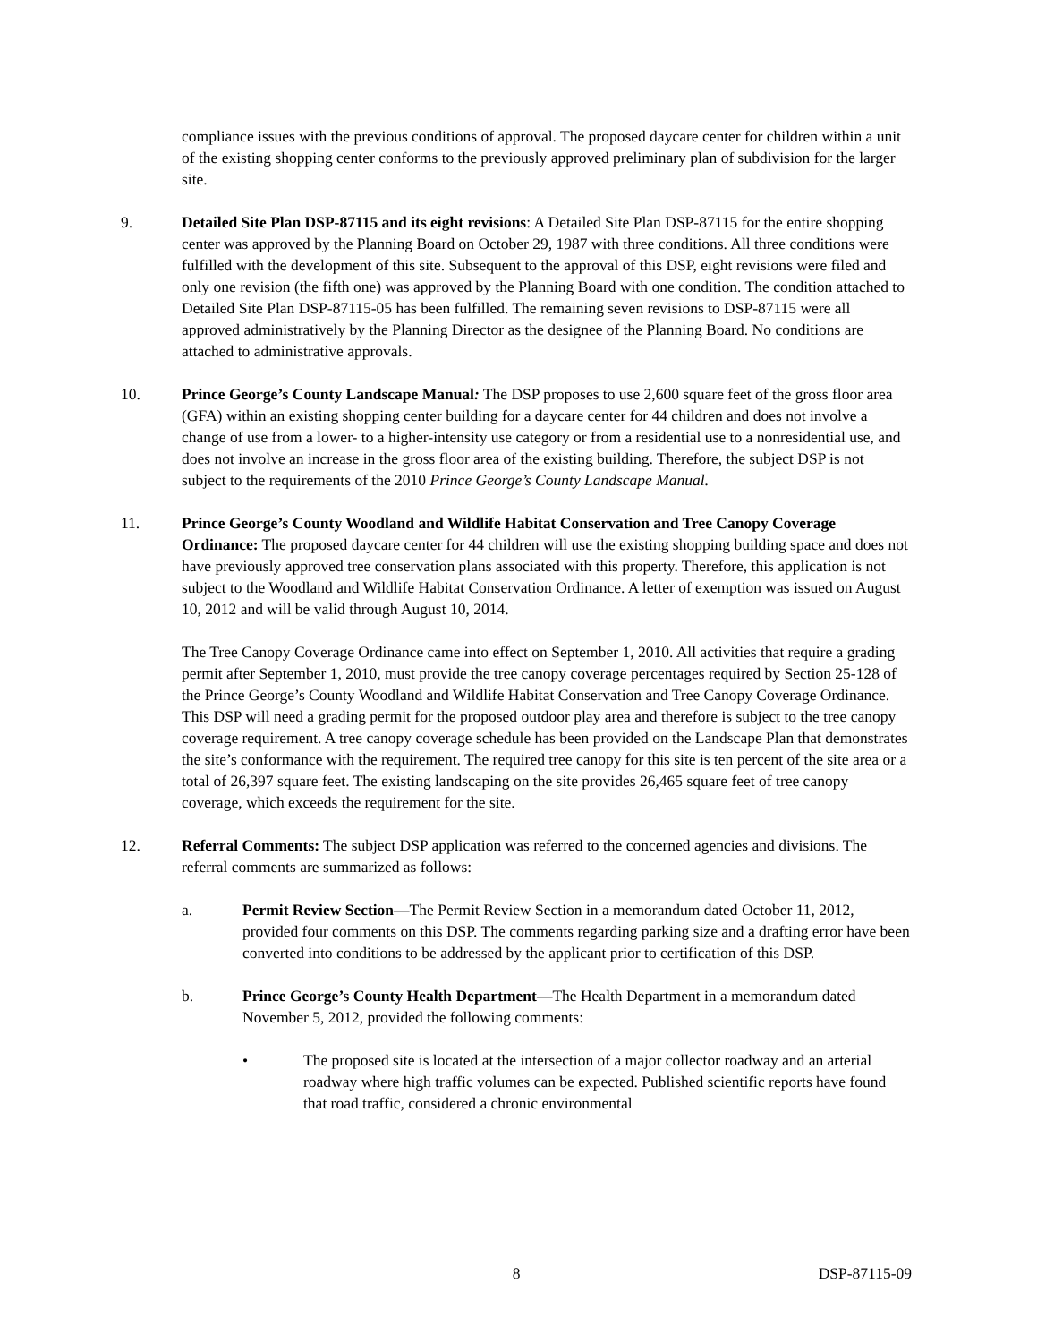compliance issues with the previous conditions of approval. The proposed daycare center for children within a unit of the existing shopping center conforms to the previously approved preliminary plan of subdivision for the larger site.
9. Detailed Site Plan DSP-87115 and its eight revisions: A Detailed Site Plan DSP-87115 for the entire shopping center was approved by the Planning Board on October 29, 1987 with three conditions. All three conditions were fulfilled with the development of this site. Subsequent to the approval of this DSP, eight revisions were filed and only one revision (the fifth one) was approved by the Planning Board with one condition. The condition attached to Detailed Site Plan DSP-87115-05 has been fulfilled. The remaining seven revisions to DSP-87115 were all approved administratively by the Planning Director as the designee of the Planning Board. No conditions are attached to administrative approvals.
10. Prince George’s County Landscape Manual: The DSP proposes to use 2,600 square feet of the gross floor area (GFA) within an existing shopping center building for a daycare center for 44 children and does not involve a change of use from a lower- to a higher-intensity use category or from a residential use to a nonresidential use, and does not involve an increase in the gross floor area of the existing building. Therefore, the subject DSP is not subject to the requirements of the 2010 Prince George’s County Landscape Manual.
11. Prince George’s County Woodland and Wildlife Habitat Conservation and Tree Canopy Coverage Ordinance: The proposed daycare center for 44 children will use the existing shopping building space and does not have previously approved tree conservation plans associated with this property. Therefore, this application is not subject to the Woodland and Wildlife Habitat Conservation Ordinance. A letter of exemption was issued on August 10, 2012 and will be valid through August 10, 2014.
The Tree Canopy Coverage Ordinance came into effect on September 1, 2010. All activities that require a grading permit after September 1, 2010, must provide the tree canopy coverage percentages required by Section 25-128 of the Prince George’s County Woodland and Wildlife Habitat Conservation and Tree Canopy Coverage Ordinance. This DSP will need a grading permit for the proposed outdoor play area and therefore is subject to the tree canopy coverage requirement. A tree canopy coverage schedule has been provided on the Landscape Plan that demonstrates the site’s conformance with the requirement. The required tree canopy for this site is ten percent of the site area or a total of 26,397 square feet. The existing landscaping on the site provides 26,465 square feet of tree canopy coverage, which exceeds the requirement for the site.
12. Referral Comments: The subject DSP application was referred to the concerned agencies and divisions. The referral comments are summarized as follows:
a. Permit Review Section—The Permit Review Section in a memorandum dated October 11, 2012, provided four comments on this DSP. The comments regarding parking size and a drafting error have been converted into conditions to be addressed by the applicant prior to certification of this DSP.
b. Prince George’s County Health Department—The Health Department in a memorandum dated November 5, 2012, provided the following comments:
• The proposed site is located at the intersection of a major collector roadway and an arterial roadway where high traffic volumes can be expected. Published scientific reports have found that road traffic, considered a chronic environmental
8 DSP-87115-09